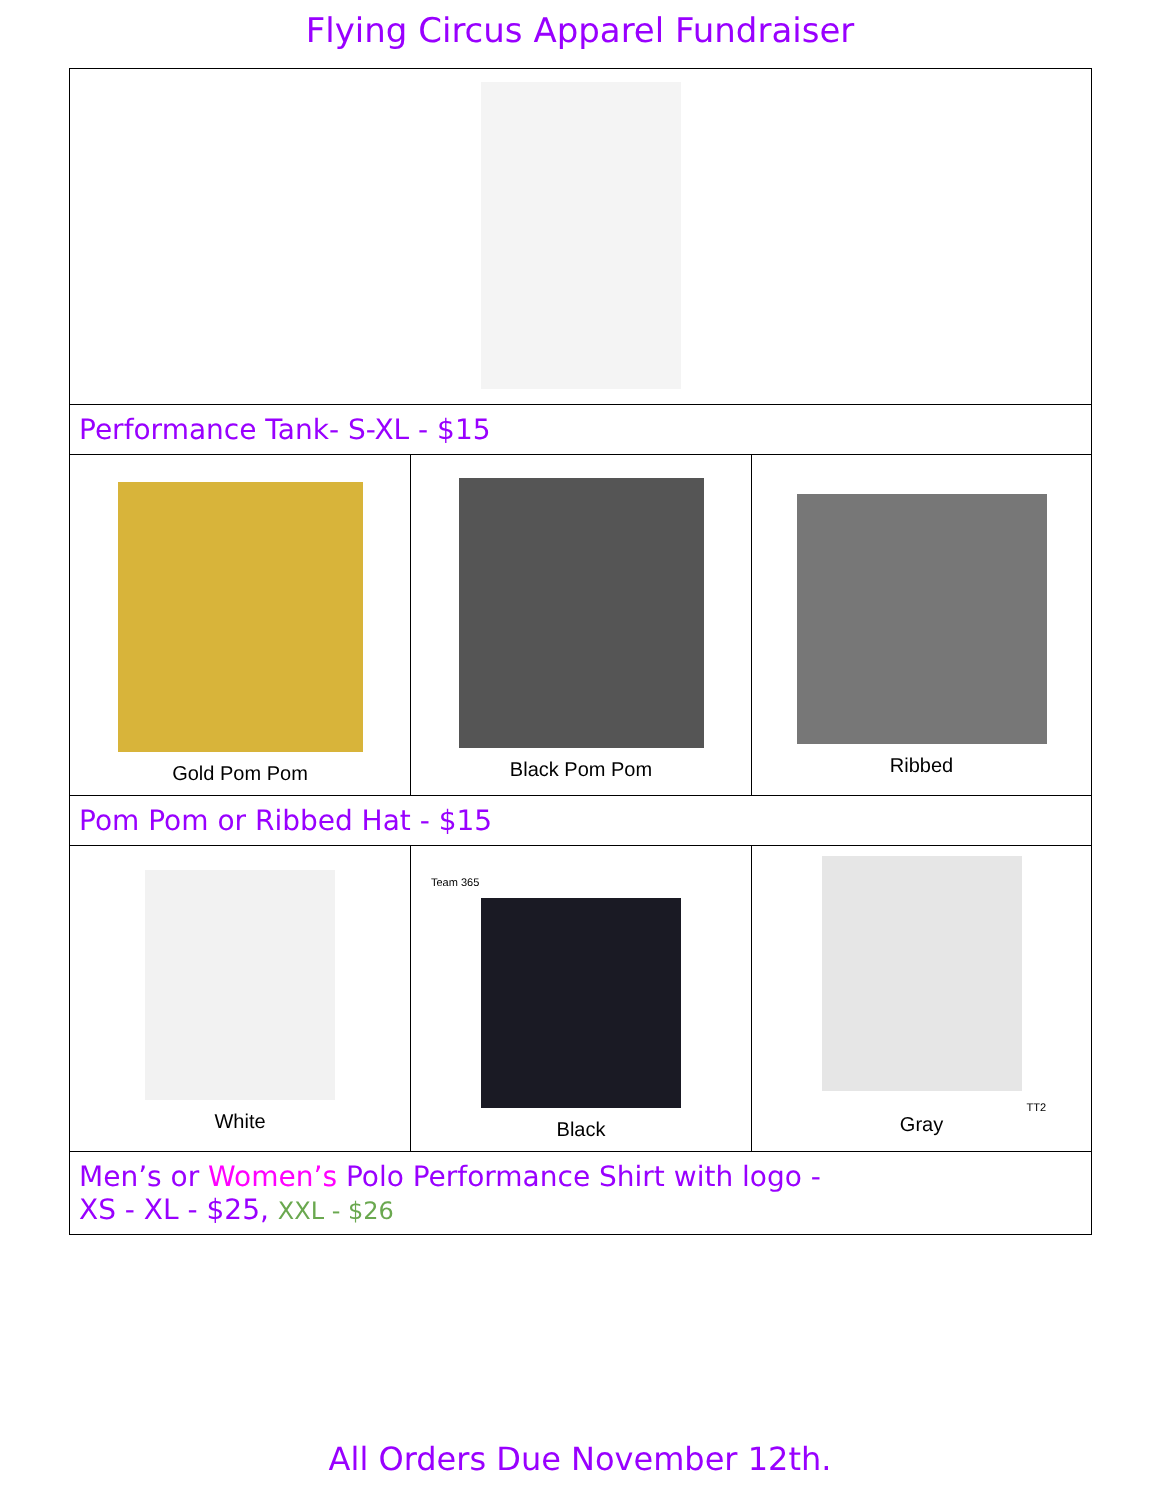Flying Circus Apparel Fundraiser
| Performance Tank- S-XL - $15 | | |
| Gold Pom Pom | Black Pom Pom | Ribbed |
| Pom Pom or Ribbed Hat - $15 | | |
| White | Team 365 Black | TT2 Gray |
| Men’s or Women’s Polo Performance Shirt with logo - XS - XL - $25, XXL - $26 | | |
All Orders Due November 12th.